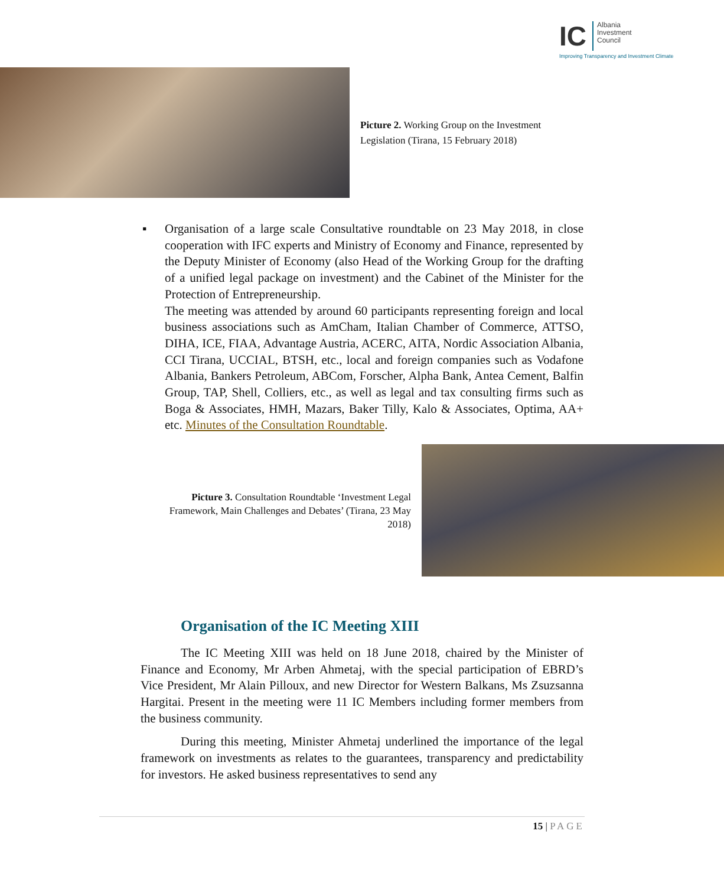IC Albania
Investment
Council
Improving Transparency and Investment Climate
Picture 2. Working Group on the Investment Legislation (Tirana, 15 February 2018)
▪ Organisation of a large scale Consultative roundtable on 23 May 2018, in close cooperation with IFC experts and Ministry of Economy and Finance, represented by the Deputy Minister of Economy (also Head of the Working Group for the drafting of a unified legal package on investment) and the Cabinet of the Minister for the Protection of Entrepreneurship.
The meeting was attended by around 60 participants representing foreign and local business associations such as AmCham, Italian Chamber of Commerce, ATTSO, DIHA, ICE, FIAA, Advantage Austria, ACERC, AITA, Nordic Association Albania, CCI Tirana, UCCIAL, BTSH, etc., local and foreign companies such as Vodafone Albania, Bankers Petroleum, ABCom, Forscher, Alpha Bank, Antea Cement, Balfin Group, TAP, Shell, Colliers, etc., as well as legal and tax consulting firms such as Boga & Associates, HMH, Mazars, Baker Tilly, Kalo & Associates, Optima, AA+ etc. Minutes of the Consultation Roundtable.
Picture 3. Consultation Roundtable ‘Investment Legal Framework, Main Challenges and Debates’ (Tirana, 23 May 2018)
Organisation of the IC Meeting XIII
The IC Meeting XIII was held on 18 June 2018, chaired by the Minister of Finance and Economy, Mr Arben Ahmetaj, with the special participation of EBRD’s Vice President, Mr Alain Pilloux, and new Director for Western Balkans, Ms Zsuzsanna Hargitai. Present in the meeting were 11 IC Members including former members from the business community.
During this meeting, Minister Ahmetaj underlined the importance of the legal framework on investments as relates to the guarantees, transparency and predictability for investors. He asked business representatives to send any
15 | PAGE